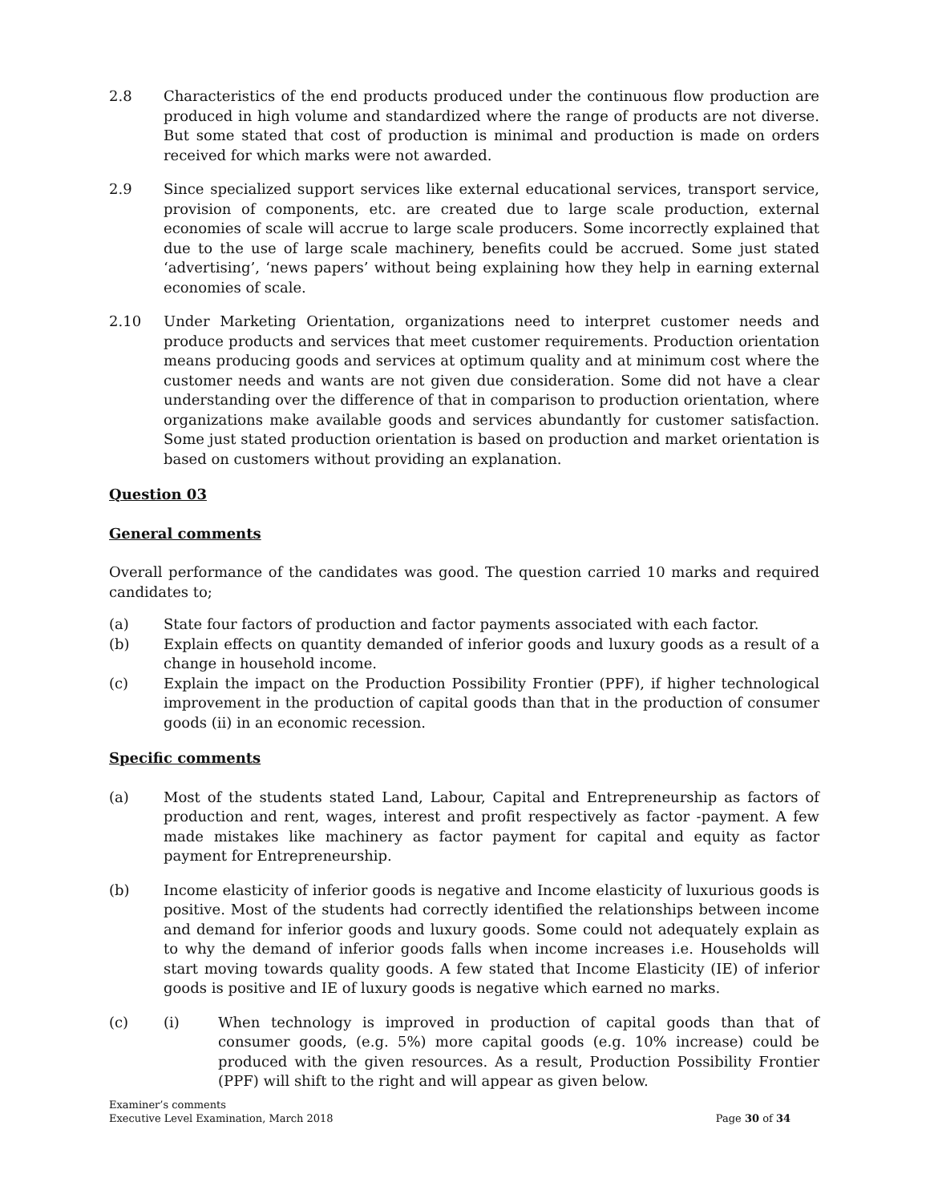2.8 Characteristics of the end products produced under the continuous flow production are produced in high volume and standardized where the range of products are not diverse. But some stated that cost of production is minimal and production is made on orders received for which marks were not awarded.
2.9 Since specialized support services like external educational services, transport service, provision of components, etc. are created due to large scale production, external economies of scale will accrue to large scale producers. Some incorrectly explained that due to the use of large scale machinery, benefits could be accrued. Some just stated ‘advertising’, ‘news papers’ without being explaining how they help in earning external economies of scale.
2.10 Under Marketing Orientation, organizations need to interpret customer needs and produce products and services that meet customer requirements. Production orientation means producing goods and services at optimum quality and at minimum cost where the customer needs and wants are not given due consideration. Some did not have a clear understanding over the difference of that in comparison to production orientation, where organizations make available goods and services abundantly for customer satisfaction. Some just stated production orientation is based on production and market orientation is based on customers without providing an explanation.
Question 03
General comments
Overall performance of the candidates was good. The question carried 10 marks and required candidates to;
(a) State four factors of production and factor payments associated with each factor.
(b) Explain effects on quantity demanded of inferior goods and luxury goods as a result of a change in household income.
(c) Explain the impact on the Production Possibility Frontier (PPF), if higher technological improvement in the production of capital goods than that in the production of consumer goods (ii) in an economic recession.
Specific comments
(a) Most of the students stated Land, Labour, Capital and Entrepreneurship as factors of production and rent, wages, interest and profit respectively as factor -payment. A few made mistakes like machinery as factor payment for capital and equity as factor payment for Entrepreneurship.
(b) Income elasticity of inferior goods is negative and Income elasticity of luxurious goods is positive. Most of the students had correctly identified the relationships between income and demand for inferior goods and luxury goods. Some could not adequately explain as to why the demand of inferior goods falls when income increases i.e. Households will start moving towards quality goods. A few stated that Income Elasticity (IE) of inferior goods is positive and IE of luxury goods is negative which earned no marks.
(c) (i) When technology is improved in production of capital goods than that of consumer goods, (e.g. 5%) more capital goods (e.g. 10% increase) could be produced with the given resources. As a result, Production Possibility Frontier (PPF) will shift to the right and will appear as given below.
Examiner’s comments
Executive Level Examination, March 2018
Page 30 of 34